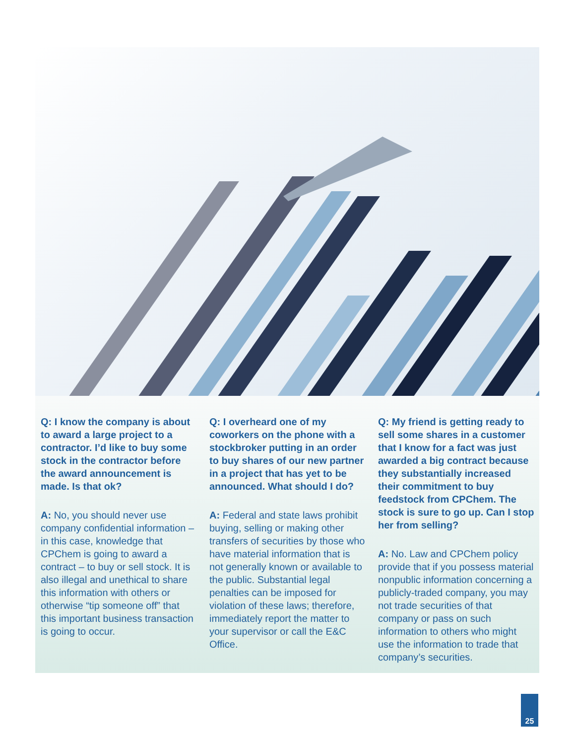Q: I know the company is about to award a large project to a contractor. I’d like to buy some stock in the contractor before the award announcement is made. Is that ok?
A: No, you should never use company confidential information – in this case, knowledge that CPChem is going to award a contract – to buy or sell stock. It is also illegal and unethical to share this information with others or otherwise “tip someone off” that this important business transaction is going to occur.
Q: I overheard one of my coworkers on the phone with a stockbroker putting in an order to buy shares of our new partner in a project that has yet to be announced. What should I do?
A: Federal and state laws prohibit buying, selling or making other transfers of securities by those who have material information that is not generally known or available to the public. Substantial legal penalties can be imposed for violation of these laws; therefore, immediately report the matter to your supervisor or call the E&C Office.
Q: My friend is getting ready to sell some shares in a customer that I know for a fact was just awarded a big contract because they substantially increased their commitment to buy feedstock from CPChem. The stock is sure to go up. Can I stop her from selling?
A: No. Law and CPChem policy provide that if you possess material nonpublic information concerning a publicly-traded company, you may not trade securities of that company or pass on such information to others who might use the information to trade that company’s securities.
25